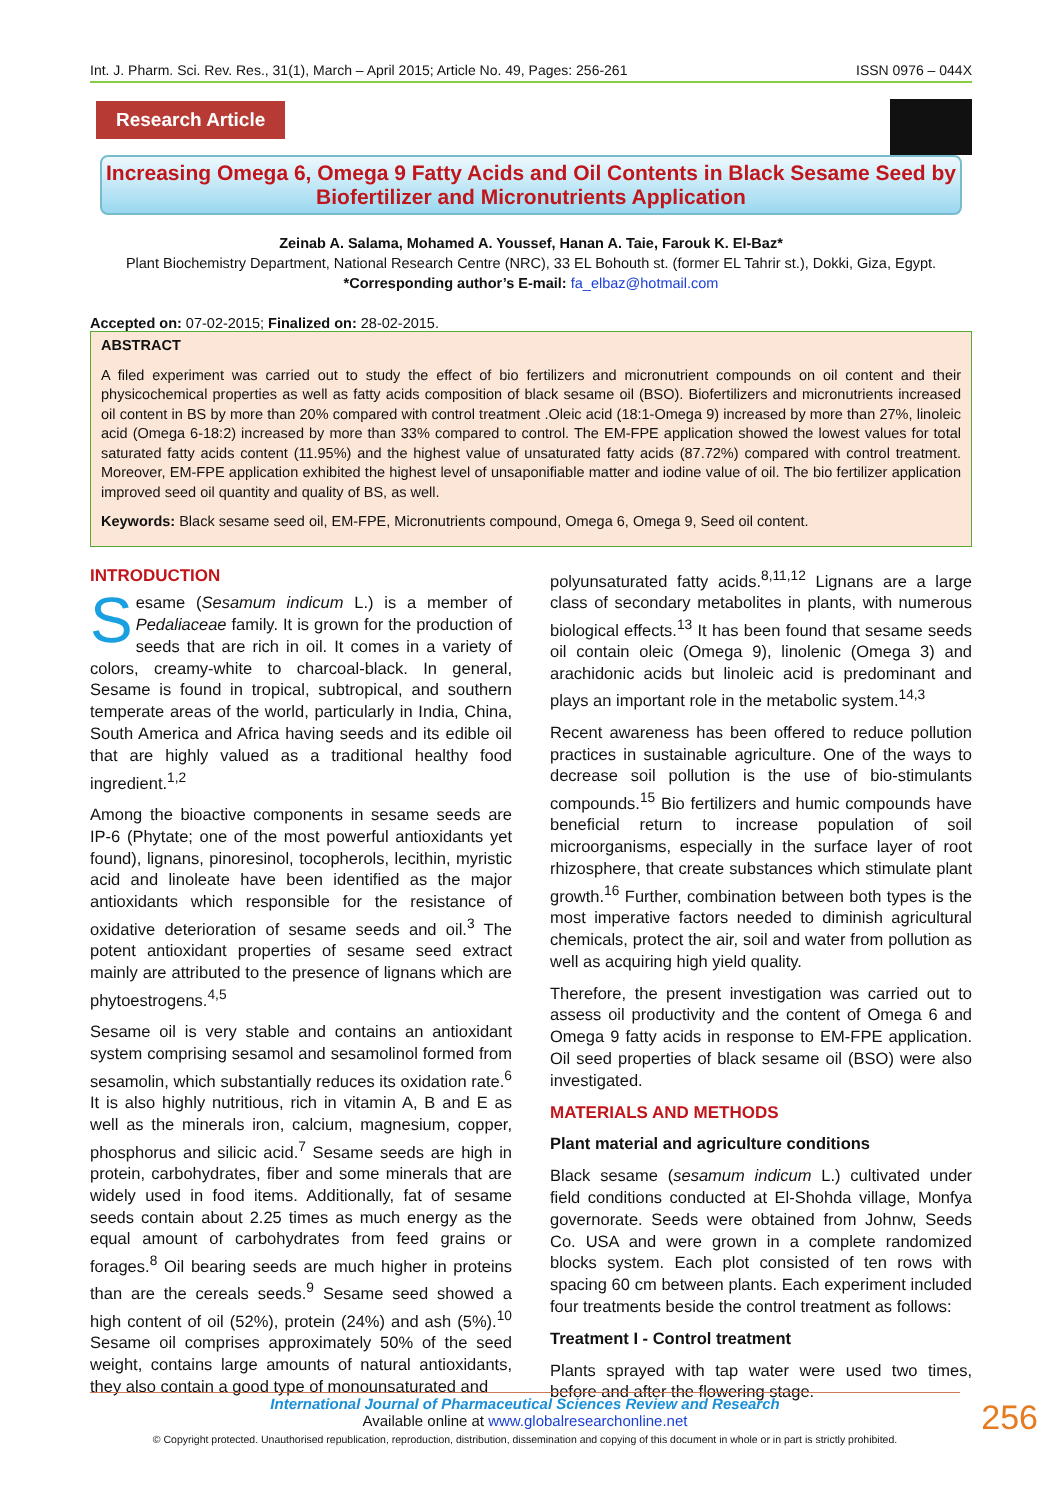Int. J. Pharm. Sci. Rev. Res., 31(1), March – April 2015; Article No. 49, Pages: 256-261 ISSN 0976 – 044X
Research Article
Increasing Omega 6, Omega 9 Fatty Acids and Oil Contents in Black Sesame Seed by
Biofertilizer and Micronutrients Application
Zeinab A. Salama, Mohamed A. Youssef, Hanan A. Taie, Farouk K. El-Baz*
Plant Biochemistry Department, National Research Centre (NRC), 33 EL Bohouth st. (former EL Tahrir st.), Dokki, Giza, Egypt.
*Corresponding author’s E-mail: fa_elbaz@hotmail.com
Accepted on: 07-02-2015; Finalized on: 28-02-2015.
ABSTRACT
A filed experiment was carried out to study the effect of bio fertilizers and micronutrient compounds on oil content and their physicochemical properties as well as fatty acids composition of black sesame oil (BSO). Biofertilizers and micronutrients increased oil content in BS by more than 20% compared with control treatment .Oleic acid (18:1-Omega 9) increased by more than 27%, linoleic acid (Omega 6-18:2) increased by more than 33% compared to control. The EM-FPE application showed the lowest values for total saturated fatty acids content (11.95%) and the highest value of unsaturated fatty acids (87.72%) compared with control treatment. Moreover, EM-FPE application exhibited the highest level of unsaponifiable matter and iodine value of oil. The bio fertilizer application improved seed oil quantity and quality of BS, as well.
Keywords: Black sesame seed oil, EM-FPE, Micronutrients compound, Omega 6, Omega 9, Seed oil content.
INTRODUCTION
Sesame (Sesamum indicum L.) is a member of Pedaliaceae family. It is grown for the production of seeds that are rich in oil. It comes in a variety of colors, creamy-white to charcoal-black. In general, Sesame is found in tropical, subtropical, and southern temperate areas of the world, particularly in India, China, South America and Africa having seeds and its edible oil that are highly valued as a traditional healthy food ingredient.<sup>1,2</sup>
Among the bioactive components in sesame seeds are IP-6 (Phytate; one of the most powerful antioxidants yet found), lignans, pinoresinol, tocopherols, lecithin, myristic acid and linoleate have been identified as the major antioxidants which responsible for the resistance of oxidative deterioration of sesame seeds and oil.<sup>3</sup> The potent antioxidant properties of sesame seed extract mainly are attributed to the presence of lignans which are phytoestrogens.<sup>4,5</sup>
Sesame oil is very stable and contains an antioxidant system comprising sesamol and sesamolinol formed from sesamolin, which substantially reduces its oxidation rate.<sup>6</sup> It is also highly nutritious, rich in vitamin A, B and E as well as the minerals iron, calcium, magnesium, copper, phosphorus and silicic acid.<sup>7</sup> Sesame seeds are high in protein, carbohydrates, fiber and some minerals that are widely used in food items. Additionally, fat of sesame seeds contain about 2.25 times as much energy as the equal amount of carbohydrates from feed grains or forages.<sup>8</sup> Oil bearing seeds are much higher in proteins than are the cereals seeds.<sup>9</sup> Sesame seed showed a high content of oil (52%), protein (24%) and ash (5%).<sup>10</sup> Sesame oil comprises approximately 50% of the seed weight, contains large amounts of natural antioxidants, they also contain a good type of monounsaturated and
polyunsaturated fatty acids.<sup>8,11,12</sup> Lignans are a large class of secondary metabolites in plants, with numerous biological effects.<sup>13</sup> It has been found that sesame seeds oil contain oleic (Omega 9), linolenic (Omega 3) and arachidonic acids but linoleic acid is predominant and plays an important role in the metabolic system.<sup>14,3</sup>
Recent awareness has been offered to reduce pollution practices in sustainable agriculture. One of the ways to decrease soil pollution is the use of bio-stimulants compounds.<sup>15</sup> Bio fertilizers and humic compounds have beneficial return to increase population of soil microorganisms, especially in the surface layer of root rhizosphere, that create substances which stimulate plant growth.<sup>16</sup> Further, combination between both types is the most imperative factors needed to diminish agricultural chemicals, protect the air, soil and water from pollution as well as acquiring high yield quality.
Therefore, the present investigation was carried out to assess oil productivity and the content of Omega 6 and Omega 9 fatty acids in response to EM-FPE application. Oil seed properties of black sesame oil (BSO) were also investigated.
MATERIALS AND METHODS
Plant material and agriculture conditions
Black sesame (sesamum indicum L.) cultivated under field conditions conducted at El-Shohda village, Monfya governorate. Seeds were obtained from Johnw, Seeds Co. USA and were grown in a complete randomized blocks system. Each plot consisted of ten rows with spacing 60 cm between plants. Each experiment included four treatments beside the control treatment as follows:
Treatment I - Control treatment
Plants sprayed with tap water were used two times, before and after the flowering stage.
International Journal of Pharmaceutical Sciences Review and Research
Available online at www.globalresearchonline.net
© Copyright protected. Unauthorised republication, reproduction, distribution, dissemination and copying of this document in whole or in part is strictly prohibited.
256